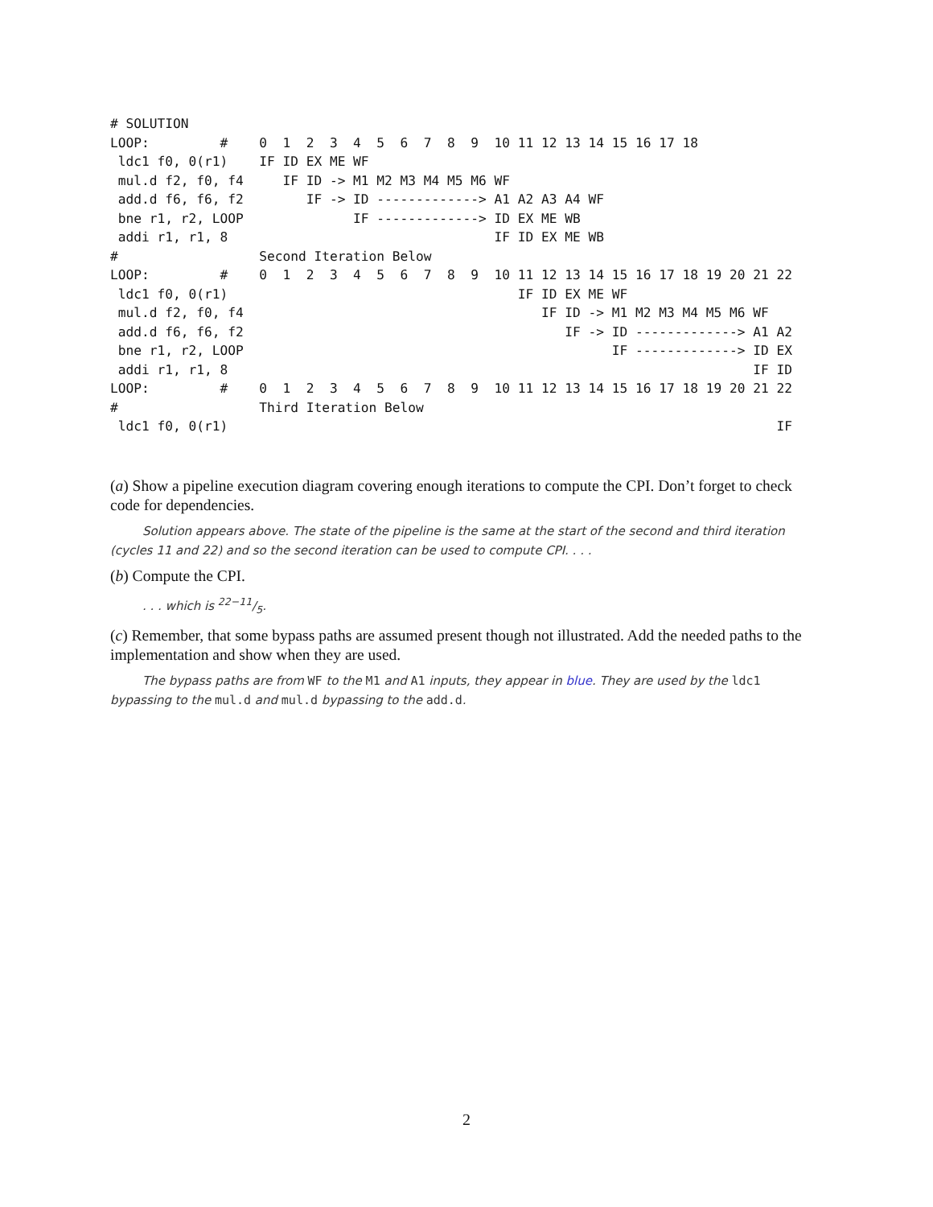# SOLUTION
LOOP:         #    0  1  2  3  4  5  6  7  8  9  10 11 12 13 14 15 16 17 18
 ldc1 f0, 0(r1)    IF ID EX ME WF
 mul.d f2, f0, f4     IF ID -> M1 M2 M3 M4 M5 M6 WF
 add.d f6, f6, f2        IF -> ID -------------> A1 A2 A3 A4 WF
 bne r1, r2, LOOP              IF -------------> ID EX ME WB
 addi r1, r1, 8                                  IF ID EX ME WB
#                  Second Iteration Below
LOOP:         #    0  1  2  3  4  5  6  7  8  9  10 11 12 13 14 15 16 17 18 19 20 21 22
 ldc1 f0, 0(r1)                                     IF ID EX ME WF
 mul.d f2, f0, f4                                      IF ID -> M1 M2 M3 M4 M5 M6 WF
 add.d f6, f6, f2                                         IF -> ID -------------> A1 A2
 bne r1, r2, LOOP                                               IF -------------> ID EX
 addi r1, r1, 8                                                                   IF ID
LOOP:         #    0  1  2  3  4  5  6  7  8  9  10 11 12 13 14 15 16 17 18 19 20 21 22
#                  Third Iteration Below
 ldc1 f0, 0(r1)                                                                      IF
(a) Show a pipeline execution diagram covering enough iterations to compute the CPI. Don’t forget to check code for dependencies.
Solution appears above. The state of the pipeline is the same at the start of the second and third iteration (cycles 11 and 22) and so the second iteration can be used to compute CPI. . . .
(b) Compute the CPI.
. . . which is 22−11/5.
(c) Remember, that some bypass paths are assumed present though not illustrated. Add the needed paths to the implementation and show when they are used.
The bypass paths are from WF to the M1 and A1 inputs, they appear in blue. They are used by the ldc1 bypassing to the mul.d and mul.d bypassing to the add.d.
2